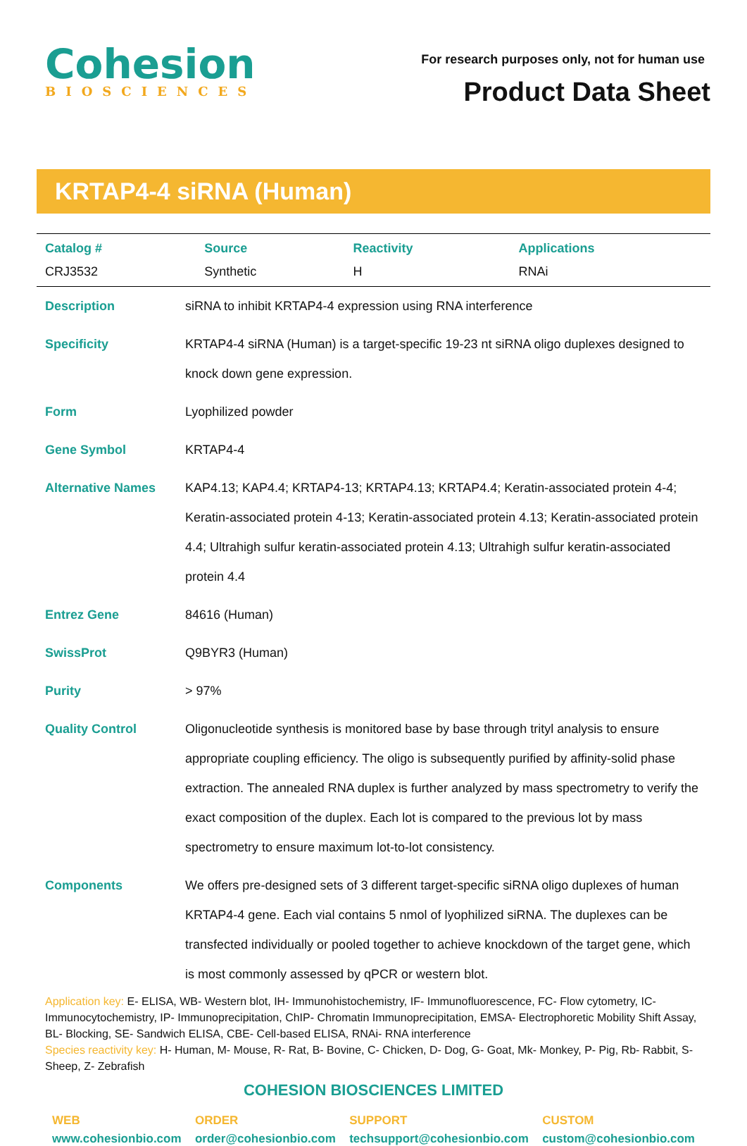Cohesion
BIOSCIENCES
For research purposes only, not for human use
Product Data Sheet
KRTAP4-4 siRNA (Human)
| Catalog # | Source | Reactivity | Applications |
| --- | --- | --- | --- |
| CRJ3532 | Synthetic | H | RNAi |
| Description | siRNA to inhibit KRTAP4-4 expression using RNA interference |
| Specificity | KRTAP4-4 siRNA (Human) is a target-specific 19-23 nt siRNA oligo duplexes designed to knock down gene expression. |
| Form | Lyophilized powder |
| Gene Symbol | KRTAP4-4 |
| Alternative Names | KAP4.13; KAP4.4; KRTAP4-13; KRTAP4.13; KRTAP4.4; Keratin-associated protein 4-4; Keratin-associated protein 4-13; Keratin-associated protein 4.13; Keratin-associated protein 4.4; Ultrahigh sulfur keratin-associated protein 4.13; Ultrahigh sulfur keratin-associated protein 4.4 |
| Entrez Gene | 84616 (Human) |
| SwissProt | Q9BYR3 (Human) |
| Purity | > 97% |
| Quality Control | Oligonucleotide synthesis is monitored base by base through trityl analysis to ensure appropriate coupling efficiency. The oligo is subsequently purified by affinity-solid phase extraction. The annealed RNA duplex is further analyzed by mass spectrometry to verify the exact composition of the duplex. Each lot is compared to the previous lot by mass spectrometry to ensure maximum lot-to-lot consistency. |
| Components | We offers pre-designed sets of 3 different target-specific siRNA oligo duplexes of human KRTAP4-4 gene. Each vial contains 5 nmol of lyophilized siRNA. The duplexes can be transfected individually or pooled together to achieve knockdown of the target gene, which is most commonly assessed by qPCR or western blot. |
Application key: E- ELISA, WB- Western blot, IH- Immunohistochemistry, IF- Immunofluorescence, FC- Flow cytometry, IC- Immunocytochemistry, IP- Immunoprecipitation, ChIP- Chromatin Immunoprecipitation, EMSA- Electrophoretic Mobility Shift Assay, BL- Blocking, SE- Sandwich ELISA, CBE- Cell-based ELISA, RNAi- RNA interference
Species reactivity key: H- Human, M- Mouse, R- Rat, B- Bovine, C- Chicken, D- Dog, G- Goat, Mk- Monkey, P- Pig, Rb- Rabbit, S- Sheep, Z- Zebrafish
COHESION BIOSCIENCES LIMITED
WEB
www.cohesionbio.com
ORDER
order@cohesionbio.com
SUPPORT
techsupport@cohesionbio.com
CUSTOM
custom@cohesionbio.com